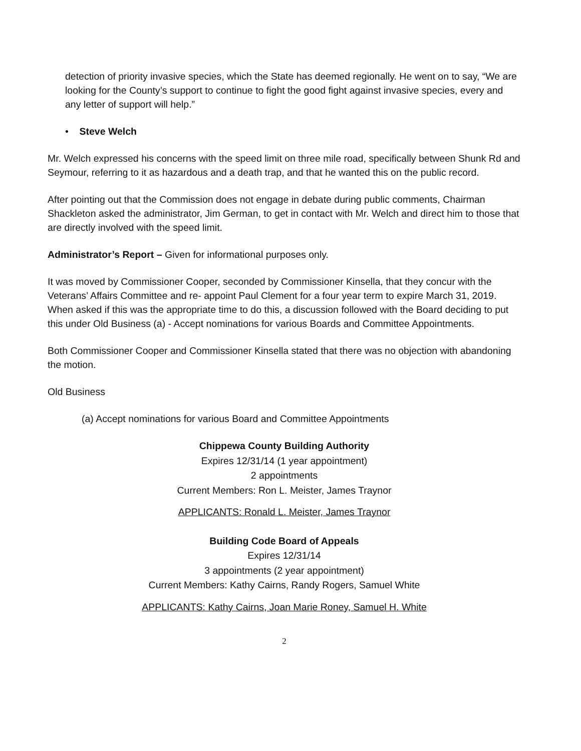detection of priority invasive species, which the State has deemed regionally. He went on to say, “We are looking for the County’s support to continue to fight the good fight against invasive species, every and any letter of support will help.”
• Steve Welch
Mr. Welch expressed his concerns with the speed limit on three mile road, specifically between Shunk Rd and Seymour, referring to it as hazardous and a death trap, and that he wanted this on the public record.
After pointing out that the Commission does not engage in debate during public comments, Chairman Shackleton asked the administrator, Jim German, to get in contact with Mr. Welch and direct him to those that are directly involved with the speed limit.
Administrator’s Report – Given for informational purposes only.
It was moved by Commissioner Cooper, seconded by Commissioner Kinsella, that they concur with the Veterans’ Affairs Committee and re- appoint Paul Clement for a four year term to expire March 31, 2019. When asked if this was the appropriate time to do this, a discussion followed with the Board deciding to put this under Old Business (a) - Accept nominations for various Boards and Committee Appointments.
Both Commissioner Cooper and Commissioner Kinsella stated that there was no objection with abandoning the motion.
Old Business
(a) Accept nominations for various Board and Committee Appointments
Chippewa County Building Authority
Expires 12/31/14 (1 year appointment)
2 appointments
Current Members: Ron L. Meister, James Traynor
APPLICANTS: Ronald L. Meister, James Traynor
Building Code Board of Appeals
Expires 12/31/14
3 appointments (2 year appointment)
Current Members: Kathy Cairns, Randy Rogers, Samuel White
APPLICANTS: Kathy Cairns, Joan Marie Roney, Samuel H. White
2